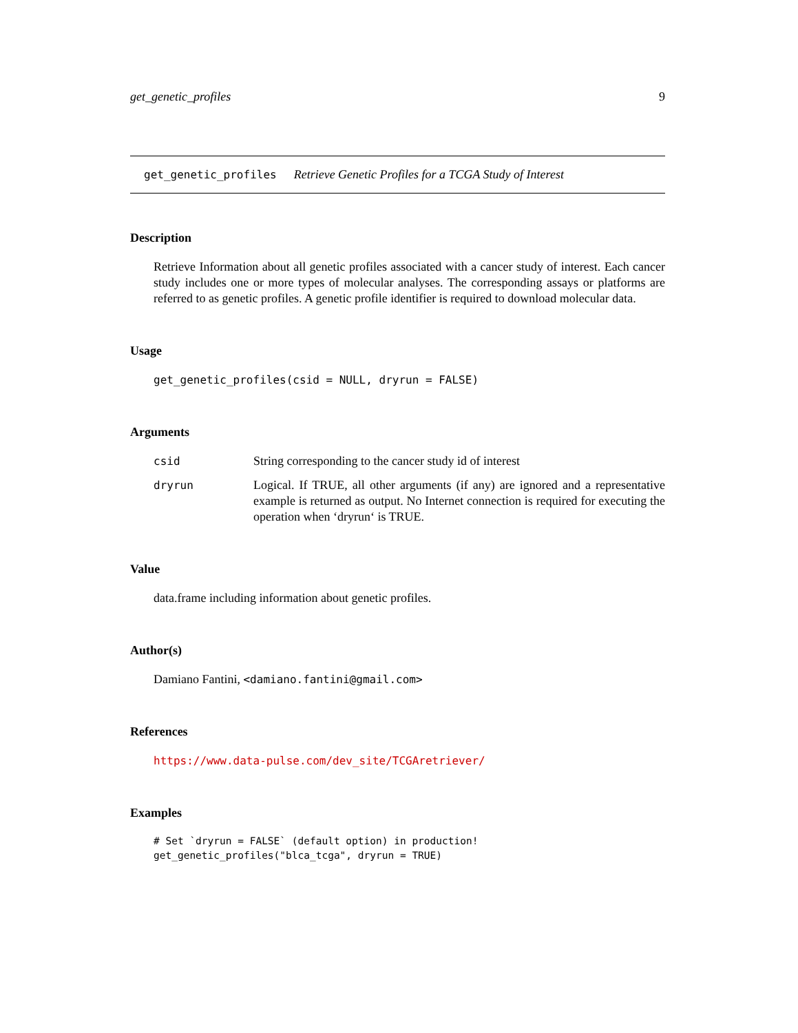get_genetic_profiles 9
get_genetic_profiles Retrieve Genetic Profiles for a TCGA Study of Interest
Description
Retrieve Information about all genetic profiles associated with a cancer study of interest. Each cancer study includes one or more types of molecular analyses. The corresponding assays or platforms are referred to as genetic profiles. A genetic profile identifier is required to download molecular data.
Usage
get_genetic_profiles(csid = NULL, dryrun = FALSE)
Arguments
csid String corresponding to the cancer study id of interest dryrun Logical. If TRUE, all other arguments (if any) are ignored and a representative example is returned as output. No Internet connection is required for executing the operation when ‘dryrun‘ is TRUE.
Value
data.frame including information about genetic profiles.
Author(s)
Damiano Fantini, <damiano.fantini@gmail.com>
References
https://www.data-pulse.com/dev_site/TCGAretriever/
Examples
# Set `dryrun = FALSE` (default option) in production!
get_genetic_profiles("blca_tcga", dryrun = TRUE)